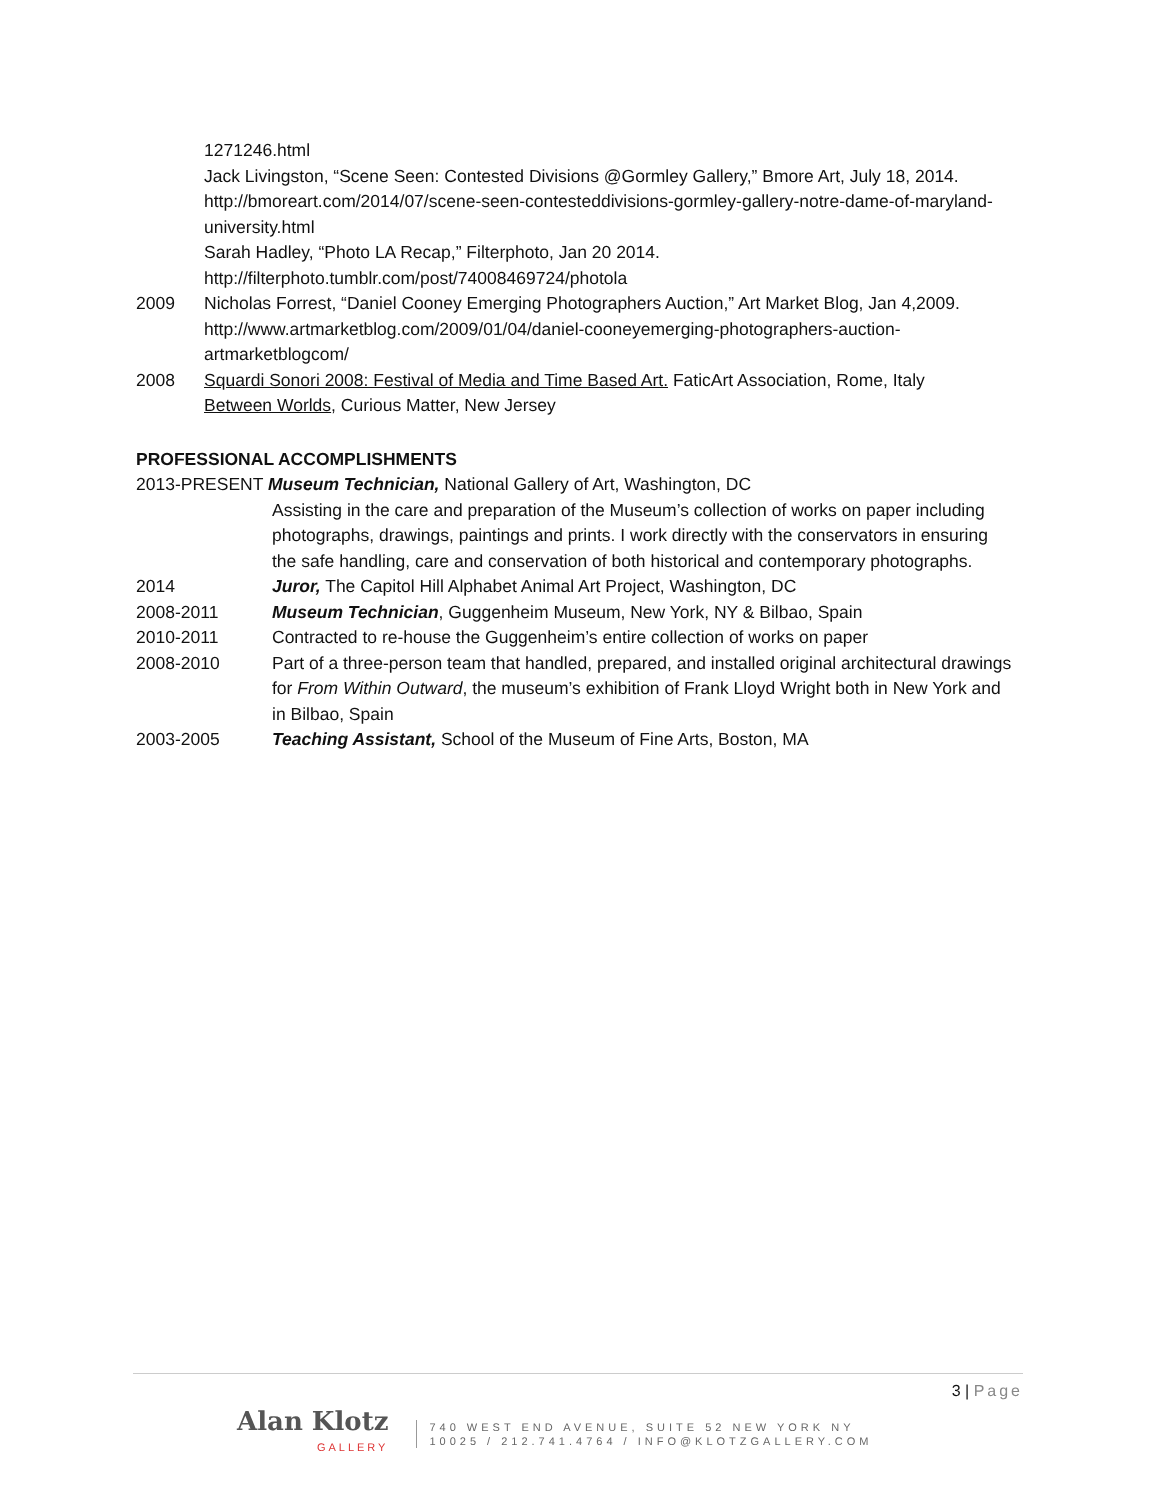1271246.html
Jack Livingston, “Scene Seen: Contested Divisions @Gormley Gallery,” Bmore Art, July 18, 2014. http://bmoreart.com/2014/07/scene-seen-contesteddivisions-gormley-gallery-notre-dame-of-maryland-university.html
Sarah Hadley, “Photo LA Recap,” Filterphoto, Jan 20 2014. http://filterphoto.tumblr.com/post/74008469724/photola
2009 Nicholas Forrest, “Daniel Cooney Emerging Photographers Auction,” Art Market Blog, Jan 4,2009. http://www.artmarketblog.com/2009/01/04/daniel-cooneyemerging-photographers-auction-artmarketblogcom/
2008 Squardi Sonori 2008: Festival of Media and Time Based Art. FaticArt Association, Rome, Italy
Between Worlds, Curious Matter, New Jersey
PROFESSIONAL ACCOMPLISHMENTS
2013-PRESENT Museum Technician, National Gallery of Art, Washington, DC
Assisting in the care and preparation of the Museum’s collection of works on paper including photographs, drawings, paintings and prints. I work directly with the conservators in ensuring the safe handling, care and conservation of both historical and contemporary photographs.
2014 Juror, The Capitol Hill Alphabet Animal Art Project, Washington, DC
2008-2011 Museum Technician, Guggenheim Museum, New York, NY & Bilbao, Spain
2010-2011 Contracted to re-house the Guggenheim’s entire collection of works on paper
2008-2010 Part of a three-person team that handled, prepared, and installed original architectural drawings for From Within Outward, the museum’s exhibition of Frank Lloyd Wright both in New York and in Bilbao, Spain
2003-2005 Teaching Assistant, School of the Museum of Fine Arts, Boston, MA
3 | Page
Alan Klotz
GALLERY
740 WEST END AVENUE, SUITE 52 NEW YORK NY
10025 / 212.741.4764 / INFO@KLOTZGALLERY.COM